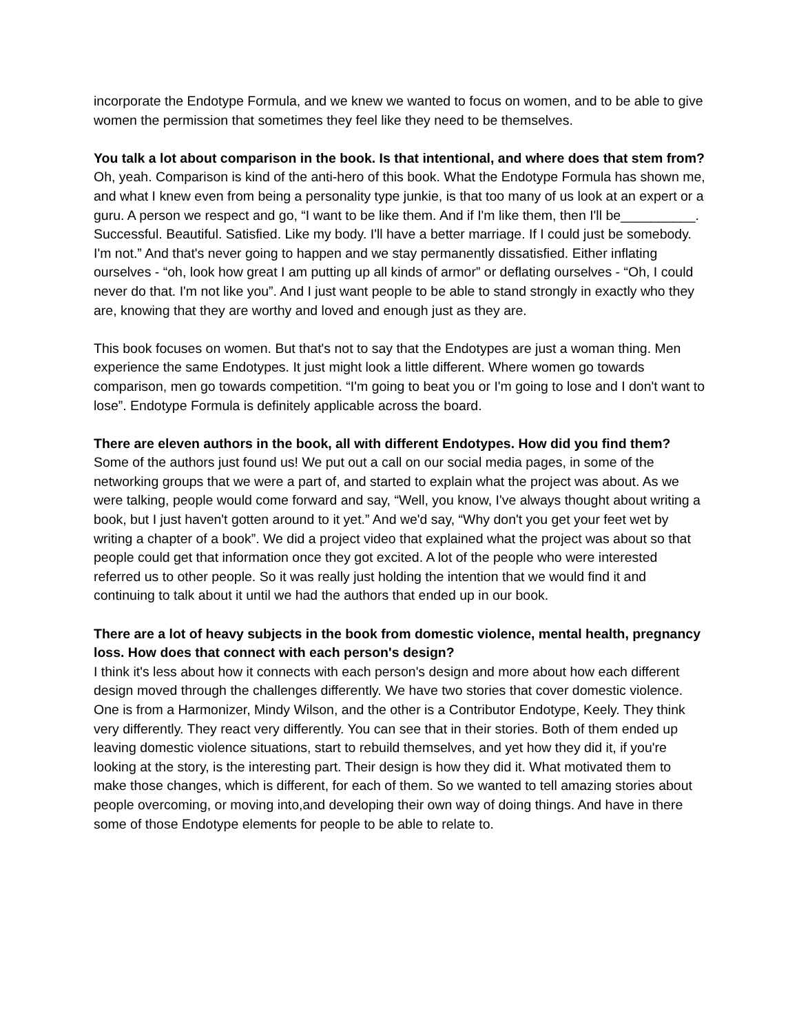incorporate the Endotype Formula, and we knew we wanted to focus on women, and to be able to give women the permission that sometimes they feel like they need to be themselves.
You talk a lot about comparison in the book. Is that intentional, and where does that stem from?
Oh, yeah. Comparison is kind of the anti-hero of this book. What the Endotype Formula has shown me, and what I knew even from being a personality type junkie, is that too many of us look at an expert or a guru. A person we respect and go, “I want to be like them. And if I'm like them, then I'll be__________. Successful. Beautiful. Satisfied. Like my body. I'll have a better marriage. If I could just be somebody. I'm not.” And that's never going to happen and we stay permanently dissatisfied. Either inflating ourselves - “oh, look how great I am putting up all kinds of armor” or deflating ourselves - “Oh, I could never do that. I'm not like you”. And I just want people to be able to stand strongly in exactly who they are, knowing that they are worthy and loved and enough just as they are.
This book focuses on women. But that's not to say that the Endotypes are just a woman thing. Men experience the same Endotypes. It just might look a little different. Where women go towards comparison, men go towards competition. “I'm going to beat you or I'm going to lose and I don't want to lose”. Endotype Formula is definitely applicable across the board.
There are eleven authors in the book, all with different Endotypes. How did you find them?
Some of the authors just found us! We put out a call on our social media pages, in some of the networking groups that we were a part of, and started to explain what the project was about. As we were talking, people would come forward and say, “Well, you know, I've always thought about writing a book, but I just haven't gotten around to it yet.” And we'd say, “Why don't you get your feet wet by writing a chapter of a book”. We did a project video that explained what the project was about so that people could get that information once they got excited. A lot of the people who were interested referred us to other people. So it was really just holding the intention that we would find it and continuing to talk about it until we had the authors that ended up in our book.
There are a lot of heavy subjects in the book from domestic violence, mental health, pregnancy loss. How does that connect with each person's design?
I think it's less about how it connects with each person's design and more about how each different design moved through the challenges differently. We have two stories that cover domestic violence. One is from a Harmonizer, Mindy Wilson, and the other is a Contributor Endotype, Keely. They think very differently. They react very differently. You can see that in their stories. Both of them ended up leaving domestic violence situations, start to rebuild themselves, and yet how they did it, if you're looking at the story, is the interesting part. Their design is how they did it. What motivated them to make those changes, which is different, for each of them. So we wanted to tell amazing stories about people overcoming, or moving into,and developing their own way of doing things. And have in there some of those Endotype elements for people to be able to relate to.